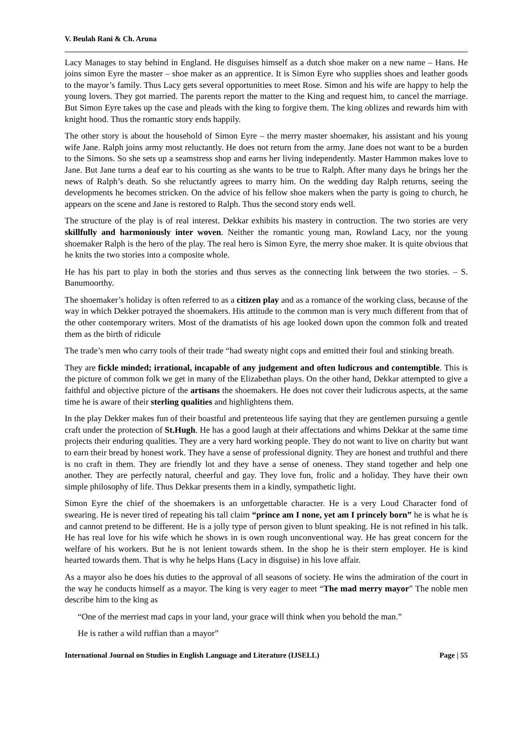V. Beulah Rani & Ch. Aruna
Lacy Manages to stay behind in England. He disguises himself as a dutch shoe maker on a new name – Hans. He joins simon Eyre the master – shoe maker as an apprentice. It is Simon Eyre who supplies shoes and leather goods to the mayor’s family. Thus Lacy gets several opportunities to meet Rose. Simon and his wife are happy to help the young lovers. They got married. The parents report the matter to the King and request him, to cancel the marriage. But Simon Eyre takes up the case and pleads with the king to forgive them. The king oblizes and rewards him with knight hood. Thus the romantic story ends happily.
The other story is about the household of Simon Eyre – the merry master shoemaker, his assistant and his young wife Jane. Ralph joins army most reluctantly. He does not return from the army. Jane does not want to be a burden to the Simons. So she sets up a seamstress shop and earns her living independently. Master Hammon makes love to Jane. But Jane turns a deaf ear to his courting as she wants to be true to Ralph. After many days he brings her the news of Ralph’s death. So she reluctantly agrees to marry him. On the wedding day Ralph returns, seeing the developments he becomes stricken. On the advice of his fellow shoe makers when the party is going to church, he appears on the scene and Jane is restored to Ralph. Thus the second story ends well.
The structure of the play is of real interest. Dekkar exhibits his mastery in contruction. The two stories are very skillfully and harmoniously inter woven. Neither the romantic young man, Rowland Lacy, nor the young shoemaker Ralph is the hero of the play. The real hero is Simon Eyre, the merry shoe maker. It is quite obvious that he knits the two stories into a composite whole.
He has his part to play in both the stories and thus serves as the connecting link between the two stories. – S. Banumoorthy.
The shoemaker’s holiday is often referred to as a citizen play and as a romance of the working class, because of the way in which Dekker potrayed the shoemakers. His attitude to the common man is very much different from that of the other contemporary writers. Most of the dramatists of his age looked down upon the common folk and treated them as the birth of ridicule
The trade’s men who carry tools of their trade “had sweaty night cops and emitted their foul and stinking breath.
They are fickle minded; irrational, incapable of any judgement and often ludicrous and contemptible. This is the picture of common folk we get in many of the Elizabethan plays. On the other hand, Dekkar attempted to give a faithful and objective picture of the artisans the shoemakers. He does not cover their ludicrous aspects, at the same time he is aware of their sterling qualities and highlightens them.
In the play Dekker makes fun of their boastful and pretenteous life saying that they are gentlemen pursuing a gentle craft under the protection of St.Hugh. He has a good laugh at their affectations and whims Dekkar at the same time projects their enduring qualities. They are a very hard working people. They do not want to live on charity but want to earn their bread by honest work. They have a sense of professional dignity. They are honest and truthful and there is no craft in them. They are friendly lot and they have a sense of oneness. They stand together and help one another. They are perfectly natural, cheerful and gay. They love fun, frolic and a holiday. They have their own simple philosophy of life. Thus Dekkar presents them in a kindly, sympathetic light.
Simon Eyre the chief of the shoemakers is an unforgettable character. He is a very Loud Character fond of swearing. He is never tired of repeating his tall claim “prince am I none, yet am I princely born” he is what he is and cannot pretend to be different. He is a jolly type of person given to blunt speaking. He is not refined in his talk. He has real love for his wife which he shows in is own rough unconventional way. He has great concern for the welfare of his workers. But he is not lenient towards sthem. In the shop he is their stern employer. He is kind hearted towards them. That is why he helps Hans (Lacy in disguise) in his love affair.
As a mayor also he does his duties to the approval of all seasons of society. He wins the admiration of the court in the way he conducts himself as a mayor. The king is very eager to meet “The mad merry mayor” The noble men describe him to the king as
“One of the merriest mad caps in your land, your grace will think when you behold the man.”
He is rather a wild ruffian than a mayor”
International Journal on Studies in English Language and Literature (IJSELL) Page | 55